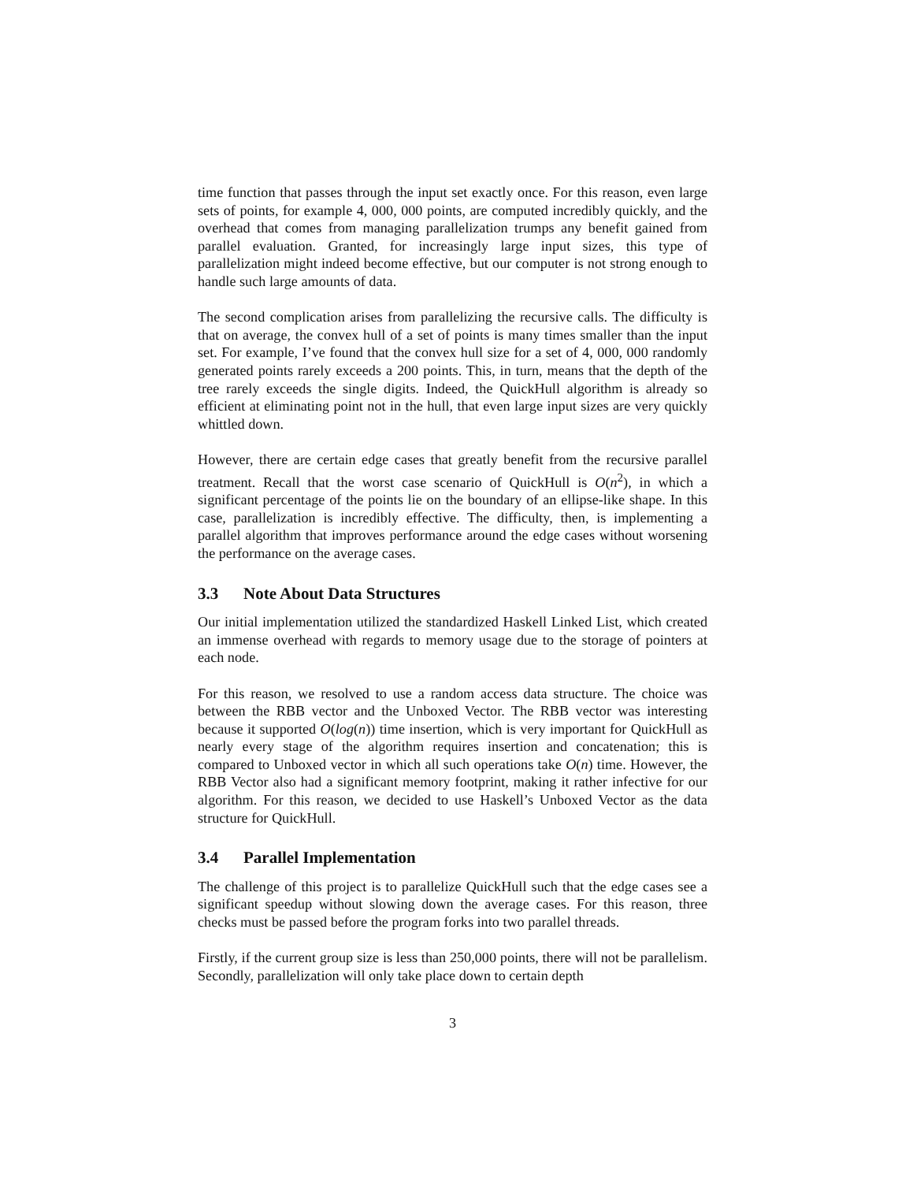time function that passes through the input set exactly once. For this reason, even large sets of points, for example 4, 000, 000 points, are computed incredibly quickly, and the overhead that comes from managing parallelization trumps any benefit gained from parallel evaluation. Granted, for increasingly large input sizes, this type of parallelization might indeed become effective, but our computer is not strong enough to handle such large amounts of data.
The second complication arises from parallelizing the recursive calls. The difficulty is that on average, the convex hull of a set of points is many times smaller than the input set. For example, I’ve found that the convex hull size for a set of 4, 000, 000 randomly generated points rarely exceeds a 200 points. This, in turn, means that the depth of the tree rarely exceeds the single digits. Indeed, the QuickHull algorithm is already so efficient at eliminating point not in the hull, that even large input sizes are very quickly whittled down.
However, there are certain edge cases that greatly benefit from the recursive parallel treatment. Recall that the worst case scenario of QuickHull is O(n<sup>2</sup>), in which a significant percentage of the points lie on the boundary of an ellipse-like shape. In this case, parallelization is incredibly effective. The difficulty, then, is implementing a parallel algorithm that improves performance around the edge cases without worsening the performance on the average cases.
3.3 Note About Data Structures
Our initial implementation utilized the standardized Haskell Linked List, which created an immense overhead with regards to memory usage due to the storage of pointers at each node.
For this reason, we resolved to use a random access data structure. The choice was between the RBB vector and the Unboxed Vector. The RBB vector was interesting because it supported O(log(n)) time insertion, which is very important for QuickHull as nearly every stage of the algorithm requires insertion and concatenation; this is compared to Unboxed vector in which all such operations take O(n) time. However, the RBB Vector also had a significant memory footprint, making it rather infective for our algorithm. For this reason, we decided to use Haskell’s Unboxed Vector as the data structure for QuickHull.
3.4 Parallel Implementation
The challenge of this project is to parallelize QuickHull such that the edge cases see a significant speedup without slowing down the average cases. For this reason, three checks must be passed before the program forks into two parallel threads.
Firstly, if the current group size is less than 250,000 points, there will not be parallelism. Secondly, parallelization will only take place down to certain depth
3